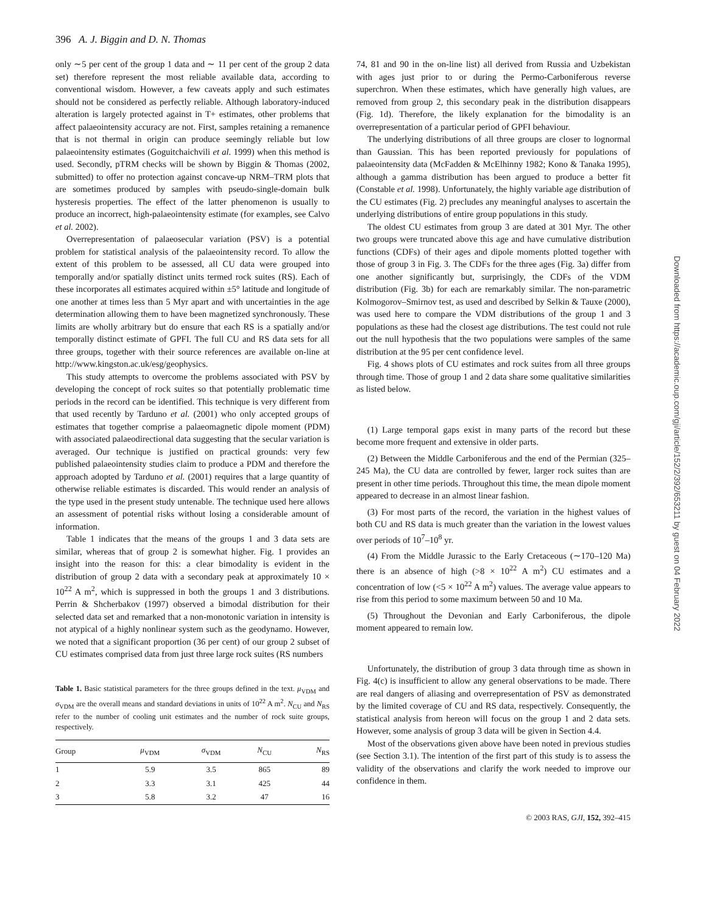396 A. J. Biggin and D. N. Thomas
only ∼5 per cent of the group 1 data and ∼ 11 per cent of the group 2 data set) therefore represent the most reliable available data, according to conventional wisdom. However, a few caveats apply and such estimates should not be considered as perfectly reliable. Although laboratory-induced alteration is largely protected against in T+ estimates, other problems that affect palaeointensity accuracy are not. First, samples retaining a remanence that is not thermal in origin can produce seemingly reliable but low palaeointensity estimates (Goguitchaichvili et al. 1999) when this method is used. Secondly, pTRM checks will be shown by Biggin & Thomas (2002, submitted) to offer no protection against concave-up NRM–TRM plots that are sometimes produced by samples with pseudo-single-domain bulk hysteresis properties. The effect of the latter phenomenon is usually to produce an incorrect, high-palaeointensity estimate (for examples, see Calvo et al. 2002).
Overrepresentation of palaeosecular variation (PSV) is a potential problem for statistical analysis of the palaeointensity record. To allow the extent of this problem to be assessed, all CU data were grouped into temporally and/or spatially distinct units termed rock suites (RS). Each of these incorporates all estimates acquired within ±5° latitude and longitude of one another at times less than 5 Myr apart and with uncertainties in the age determination allowing them to have been magnetized synchronously. These limits are wholly arbitrary but do ensure that each RS is a spatially and/or temporally distinct estimate of GPFI. The full CU and RS data sets for all three groups, together with their source references are available on-line at http://www.kingston.ac.uk/esg/geophysics.
This study attempts to overcome the problems associated with PSV by developing the concept of rock suites so that potentially problematic time periods in the record can be identified. This technique is very different from that used recently by Tarduno et al. (2001) who only accepted groups of estimates that together comprise a palaeomagnetic dipole moment (PDM) with associated palaeodirectional data suggesting that the secular variation is averaged. Our technique is justified on practical grounds: very few published palaeointensity studies claim to produce a PDM and therefore the approach adopted by Tarduno et al. (2001) requires that a large quantity of otherwise reliable estimates is discarded. This would render an analysis of the type used in the present study untenable. The technique used here allows an assessment of potential risks without losing a considerable amount of information.
Table 1 indicates that the means of the groups 1 and 3 data sets are similar, whereas that of group 2 is somewhat higher. Fig. 1 provides an insight into the reason for this: a clear bimodality is evident in the distribution of group 2 data with a secondary peak at approximately 10 × 10<sup>22</sup> A m<sup>2</sup>, which is suppressed in both the groups 1 and 3 distributions. Perrin & Shcherbakov (1997) observed a bimodal distribution for their selected data set and remarked that a non-monotonic variation in intensity is not atypical of a highly nonlinear system such as the geodynamo. However, we noted that a significant proportion (36 per cent) of our group 2 subset of CU estimates comprised data from just three large rock suites (RS numbers
Table 1. Basic statistical parameters for the three groups defined in the text. μ<sub>VDM</sub> and σ<sub>VDM</sub> are the overall means and standard deviations in units of 10<sup>22</sup> A m<sup>2</sup>. N<sub>CU</sub> and N<sub>RS</sub> refer to the number of cooling unit estimates and the number of rock suite groups, respectively.
| Group | μ<sub>VDM</sub> | σ<sub>VDM</sub> | N<sub>CU</sub> | N<sub>RS</sub> |
| --- | --- | --- | --- | --- |
| 1 | 5.9 | 3.5 | 865 | 89 |
| 2 | 3.3 | 3.1 | 425 | 44 |
| 3 | 5.8 | 3.2 | 47 | 16 |
74, 81 and 90 in the on-line list) all derived from Russia and Uzbekistan with ages just prior to or during the Permo-Carboniferous reverse superchron. When these estimates, which have generally high values, are removed from group 2, this secondary peak in the distribution disappears (Fig. 1d). Therefore, the likely explanation for the bimodality is an overrepresentation of a particular period of GPFI behaviour.
The underlying distributions of all three groups are closer to lognormal than Gaussian. This has been reported previously for populations of palaeointensity data (McFadden & McElhinny 1982; Kono & Tanaka 1995), although a gamma distribution has been argued to produce a better fit (Constable et al. 1998). Unfortunately, the highly variable age distribution of the CU estimates (Fig. 2) precludes any meaningful analyses to ascertain the underlying distributions of entire group populations in this study.
The oldest CU estimates from group 3 are dated at 301 Myr. The other two groups were truncated above this age and have cumulative distribution functions (CDFs) of their ages and dipole moments plotted together with those of group 3 in Fig. 3. The CDFs for the three ages (Fig. 3a) differ from one another significantly but, surprisingly, the CDFs of the VDM distribution (Fig. 3b) for each are remarkably similar. The non-parametric Kolmogorov–Smirnov test, as used and described by Selkin & Tauxe (2000), was used here to compare the VDM distributions of the group 1 and 3 populations as these had the closest age distributions. The test could not rule out the null hypothesis that the two populations were samples of the same distribution at the 95 per cent confidence level.
Fig. 4 shows plots of CU estimates and rock suites from all three groups through time. Those of group 1 and 2 data share some qualitative similarities as listed below.
(1) Large temporal gaps exist in many parts of the record but these become more frequent and extensive in older parts.
(2) Between the Middle Carboniferous and the end of the Permian (325–245 Ma), the CU data are controlled by fewer, larger rock suites than are present in other time periods. Throughout this time, the mean dipole moment appeared to decrease in an almost linear fashion.
(3) For most parts of the record, the variation in the highest values of both CU and RS data is much greater than the variation in the lowest values over periods of 10<sup>7</sup>–10<sup>8</sup> yr.
(4) From the Middle Jurassic to the Early Cretaceous (∼170–120 Ma) there is an absence of high (>8 × 10<sup>22</sup> A m<sup>2</sup>) CU estimates and a concentration of low (<5 × 10<sup>22</sup> A m<sup>2</sup>) values. The average value appears to rise from this period to some maximum between 50 and 10 Ma.
(5) Throughout the Devonian and Early Carboniferous, the dipole moment appeared to remain low.
Unfortunately, the distribution of group 3 data through time as shown in Fig. 4(c) is insufficient to allow any general observations to be made. There are real dangers of aliasing and overrepresentation of PSV as demonstrated by the limited coverage of CU and RS data, respectively. Consequently, the statistical analysis from hereon will focus on the group 1 and 2 data sets. However, some analysis of group 3 data will be given in Section 4.4.
Most of the observations given above have been noted in previous studies (see Section 3.1). The intention of the first part of this study is to assess the validity of the observations and clarify the work needed to improve our confidence in them.
© 2003 RAS, GJI, 152, 392–415
Downloaded from https://academic.oup.com/gji/article/152/2/392/653211 by guest on 04 February 2022